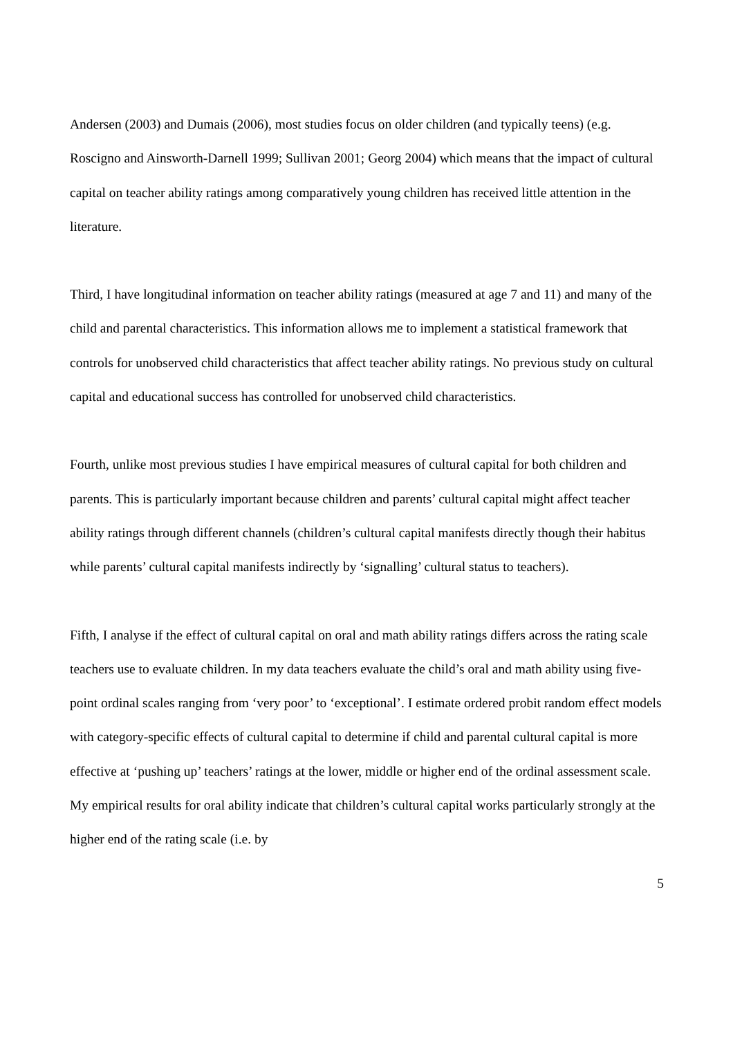Andersen (2003) and Dumais (2006), most studies focus on older children (and typically teens) (e.g. Roscigno and Ainsworth-Darnell 1999; Sullivan 2001; Georg 2004) which means that the impact of cultural capital on teacher ability ratings among comparatively young children has received little attention in the literature.
Third, I have longitudinal information on teacher ability ratings (measured at age 7 and 11) and many of the child and parental characteristics. This information allows me to implement a statistical framework that controls for unobserved child characteristics that affect teacher ability ratings. No previous study on cultural capital and educational success has controlled for unobserved child characteristics.
Fourth, unlike most previous studies I have empirical measures of cultural capital for both children and parents. This is particularly important because children and parents’ cultural capital might affect teacher ability ratings through different channels (children’s cultural capital manifests directly though their habitus while parents’ cultural capital manifests indirectly by ‘signalling’ cultural status to teachers).
Fifth, I analyse if the effect of cultural capital on oral and math ability ratings differs across the rating scale teachers use to evaluate children. In my data teachers evaluate the child’s oral and math ability using five-point ordinal scales ranging from ‘very poor’ to ‘exceptional’. I estimate ordered probit random effect models with category-specific effects of cultural capital to determine if child and parental cultural capital is more effective at ‘pushing up’ teachers’ ratings at the lower, middle or higher end of the ordinal assessment scale. My empirical results for oral ability indicate that children’s cultural capital works particularly strongly at the higher end of the rating scale (i.e. by
5